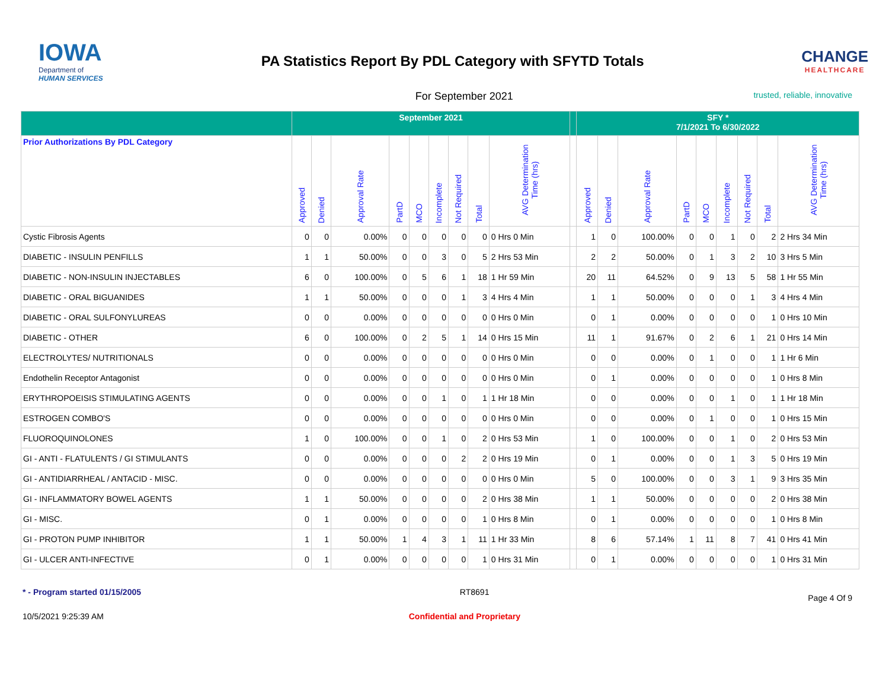IOWA
Department of
HUMAN SERVICES
PA Statistics Report By PDL Category with SFYTD Totals
CHANGE
HEALTHCARE
For September 2021
trusted, reliable, innovative
| | September 2021 | | | | | | | | | | SFY * 7/1/2021 To 6/30/2022 | | | | | | | | |
| --- | --- | --- | --- | --- | --- | --- | --- | --- | --- | --- | --- | --- | --- | --- | --- | --- | --- | --- | --- |
| Prior Authorizations By PDL Category | Approved | Denied | Approval Rate | PartD | MCO | Incomplete | Not Required | Total | AVG Determination Time (hrs) | | Approved | Denied | Approval Rate | PartD | MCO | Incomplete | Not Required | Total | AVG Determination Time (hrs) |
| Cystic Fibrosis Agents | 0 | 0 | 0.00% | 0 | 0 | 0 | 0 | 0 | 0 Hrs 0 Min | | 1 | 0 | 100.00% | 0 | 0 | 1 | 0 | 2 | 2 Hrs 34 Min |
| DIABETIC - INSULIN PENFILLS | 1 | 1 | 50.00% | 0 | 0 | 3 | 0 | 5 | 2 Hrs 53 Min | | 2 | 2 | 50.00% | 0 | 1 | 3 | 2 | 10 | 3 Hrs 5 Min |
| DIABETIC - NON-INSULIN INJECTABLES | 6 | 0 | 100.00% | 0 | 5 | 6 | 1 | 18 | 1 Hr 59 Min | | 20 | 11 | 64.52% | 0 | 9 | 13 | 5 | 58 | 1 Hr 55 Min |
| DIABETIC - ORAL BIGUANIDES | 1 | 1 | 50.00% | 0 | 0 | 0 | 1 | 3 | 4 Hrs 4 Min | | 1 | 1 | 50.00% | 0 | 0 | 0 | 1 | 3 | 4 Hrs 4 Min |
| DIABETIC - ORAL SULFONYLUREAS | 0 | 0 | 0.00% | 0 | 0 | 0 | 0 | 0 | 0 Hrs 0 Min | | 0 | 1 | 0.00% | 0 | 0 | 0 | 0 | 1 | 0 Hrs 10 Min |
| DIABETIC - OTHER | 6 | 0 | 100.00% | 0 | 2 | 5 | 1 | 14 | 0 Hrs 15 Min | | 11 | 1 | 91.67% | 0 | 2 | 6 | 1 | 21 | 0 Hrs 14 Min |
| ELECTROLYTES/ NUTRITIONALS | 0 | 0 | 0.00% | 0 | 0 | 0 | 0 | 0 | 0 Hrs 0 Min | | 0 | 0 | 0.00% | 0 | 1 | 0 | 0 | 1 | 1 Hr 6 Min |
| Endothelin Receptor Antagonist | 0 | 0 | 0.00% | 0 | 0 | 0 | 0 | 0 | 0 Hrs 0 Min | | 0 | 1 | 0.00% | 0 | 0 | 0 | 0 | 1 | 0 Hrs 8 Min |
| ERYTHROPOEISIS STIMULATING AGENTS | 0 | 0 | 0.00% | 0 | 0 | 1 | 0 | 1 | 1 Hr 18 Min | | 0 | 0 | 0.00% | 0 | 0 | 1 | 0 | 1 | 1 Hr 18 Min |
| ESTROGEN COMBO'S | 0 | 0 | 0.00% | 0 | 0 | 0 | 0 | 0 | 0 Hrs 0 Min | | 0 | 0 | 0.00% | 0 | 1 | 0 | 0 | 1 | 0 Hrs 15 Min |
| FLUOROQUINOLONES | 1 | 0 | 100.00% | 0 | 0 | 1 | 0 | 2 | 0 Hrs 53 Min | | 1 | 0 | 100.00% | 0 | 0 | 1 | 0 | 2 | 0 Hrs 53 Min |
| GI - ANTI - FLATULENTS / GI STIMULANTS | 0 | 0 | 0.00% | 0 | 0 | 0 | 2 | 2 | 0 Hrs 19 Min | | 0 | 1 | 0.00% | 0 | 0 | 1 | 3 | 5 | 0 Hrs 19 Min |
| GI - ANTIDIARRHEAL / ANTACID - MISC. | 0 | 0 | 0.00% | 0 | 0 | 0 | 0 | 0 | 0 Hrs 0 Min | | 5 | 0 | 100.00% | 0 | 0 | 3 | 1 | 9 | 3 Hrs 35 Min |
| GI - INFLAMMATORY BOWEL AGENTS | 1 | 1 | 50.00% | 0 | 0 | 0 | 0 | 2 | 0 Hrs 38 Min | | 1 | 1 | 50.00% | 0 | 0 | 0 | 0 | 2 | 0 Hrs 38 Min |
| GI - MISC. | 0 | 1 | 0.00% | 0 | 0 | 0 | 0 | 1 | 0 Hrs 8 Min | | 0 | 1 | 0.00% | 0 | 0 | 0 | 0 | 1 | 0 Hrs 8 Min |
| GI - PROTON PUMP INHIBITOR | 1 | 1 | 50.00% | 1 | 4 | 3 | 1 | 11 | 1 Hr 33 Min | | 8 | 6 | 57.14% | 1 | 11 | 8 | 7 | 41 | 0 Hrs 41 Min |
| GI - ULCER ANTI-INFECTIVE | 0 | 1 | 0.00% | 0 | 0 | 0 | 0 | 1 | 0 Hrs 31 Min | | 0 | 1 | 0.00% | 0 | 0 | 0 | 0 | 1 | 0 Hrs 31 Min |
* - Program started 01/15/2005 RT8691 Page 4 Of 9
10/5/2021 9:25:39 AM Confidential and Proprietary